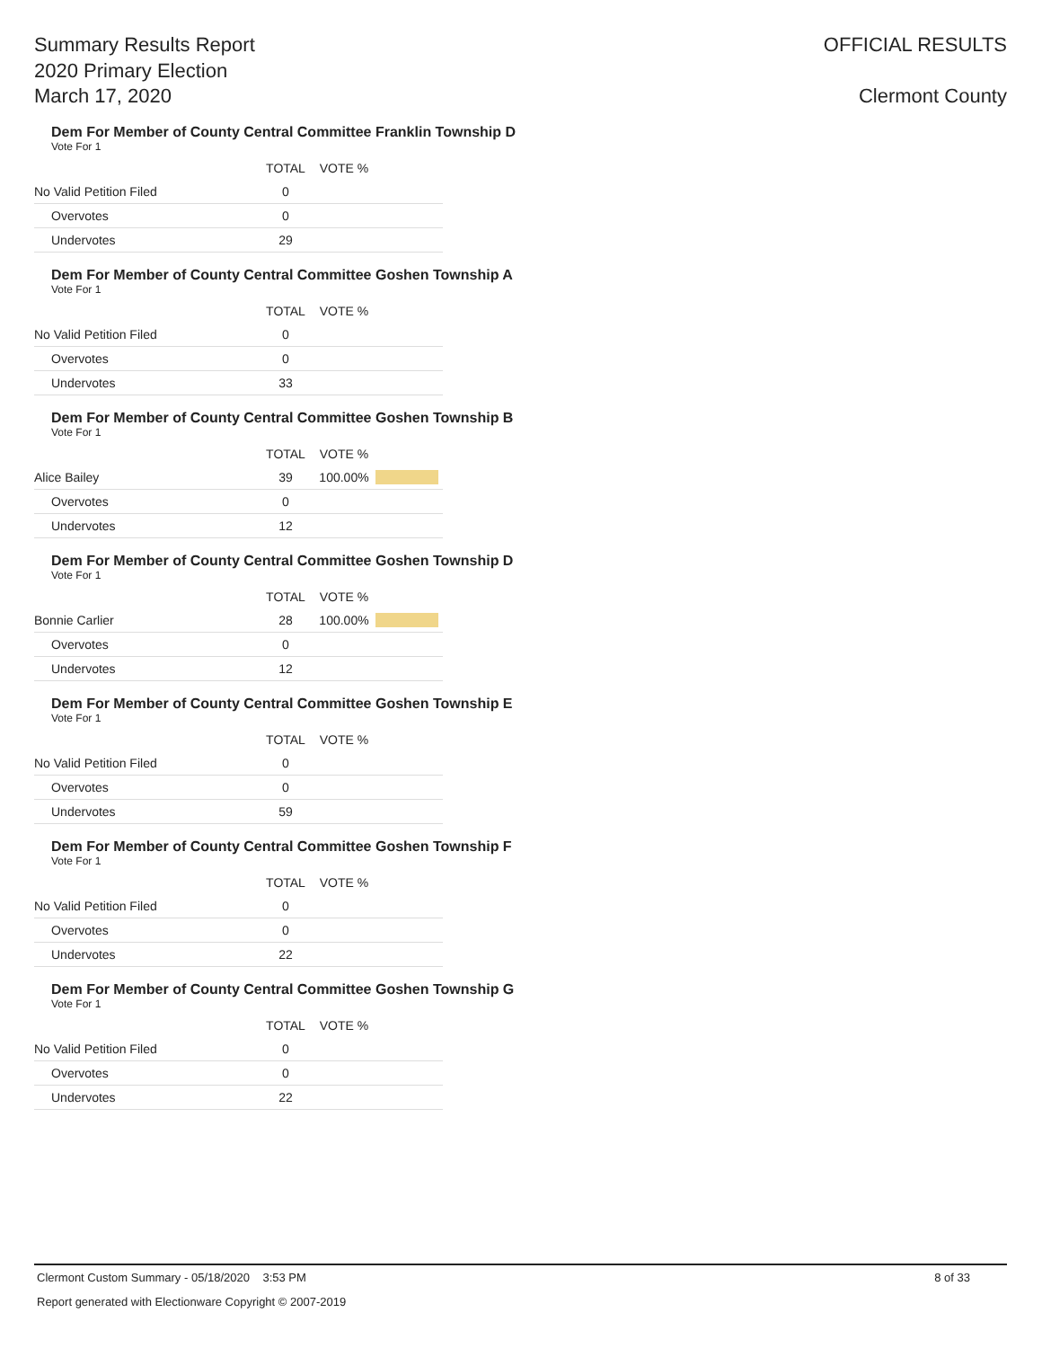Summary Results Report
2020 Primary Election
March 17, 2020
OFFICIAL RESULTS
Clermont County
Dem For Member of County Central Committee Franklin Township D
Vote For 1
| | TOTAL | VOTE % | |
| --- | --- | --- | --- |
| No Valid Petition Filed | 0 | | |
| Overvotes | 0 | | |
| Undervotes | 29 | | |
Dem For Member of County Central Committee Goshen Township A
Vote For 1
| | TOTAL | VOTE % | |
| --- | --- | --- | --- |
| No Valid Petition Filed | 0 | | |
| Overvotes | 0 | | |
| Undervotes | 33 | | |
Dem For Member of County Central Committee Goshen Township B
Vote For 1
| | TOTAL | VOTE % | |
| --- | --- | --- | --- |
| Alice Bailey | 39 | 100.00% | |
| Overvotes | 0 | | |
| Undervotes | 12 | | |
Dem For Member of County Central Committee Goshen Township D
Vote For 1
| | TOTAL | VOTE % | |
| --- | --- | --- | --- |
| Bonnie Carlier | 28 | 100.00% | |
| Overvotes | 0 | | |
| Undervotes | 12 | | |
Dem For Member of County Central Committee Goshen Township E
Vote For 1
| | TOTAL | VOTE % | |
| --- | --- | --- | --- |
| No Valid Petition Filed | 0 | | |
| Overvotes | 0 | | |
| Undervotes | 59 | | |
Dem For Member of County Central Committee Goshen Township F
Vote For 1
| | TOTAL | VOTE % | |
| --- | --- | --- | --- |
| No Valid Petition Filed | 0 | | |
| Overvotes | 0 | | |
| Undervotes | 22 | | |
Dem For Member of County Central Committee Goshen Township G
Vote For 1
| | TOTAL | VOTE % | |
| --- | --- | --- | --- |
| No Valid Petition Filed | 0 | | |
| Overvotes | 0 | | |
| Undervotes | 22 | | |
Clermont Custom Summary - 05/18/2020 3:53 PM 8 of 33
Report generated with Electionware Copyright © 2007-2019